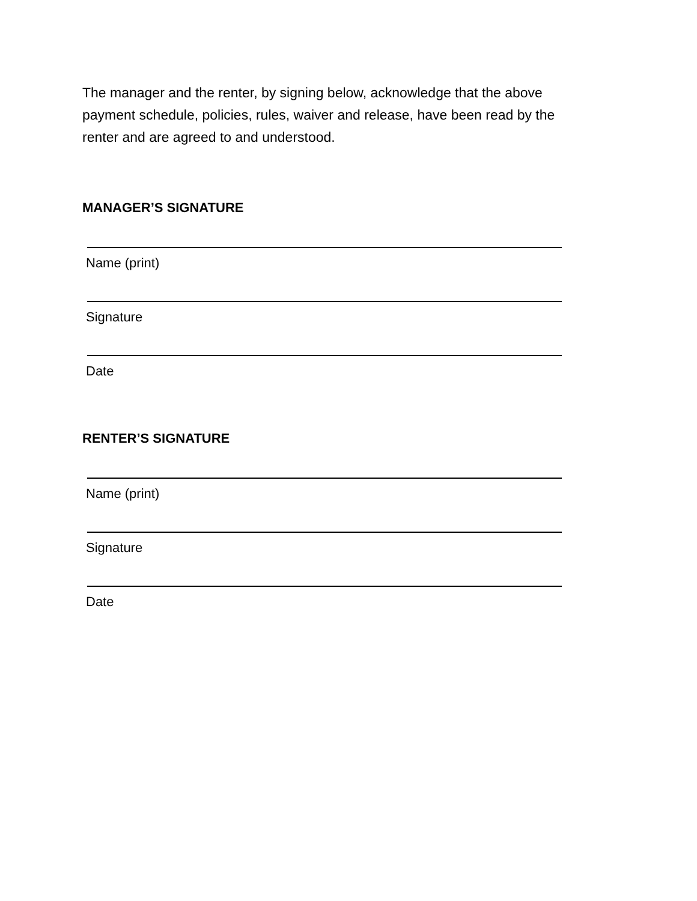The manager and the renter, by signing below, acknowledge that the above payment schedule, policies, rules, waiver and release, have been read by the renter and are agreed to and understood.
MANAGER’S SIGNATURE
Name (print)
Signature
Date
RENTER’S SIGNATURE
Name (print)
Signature
Date